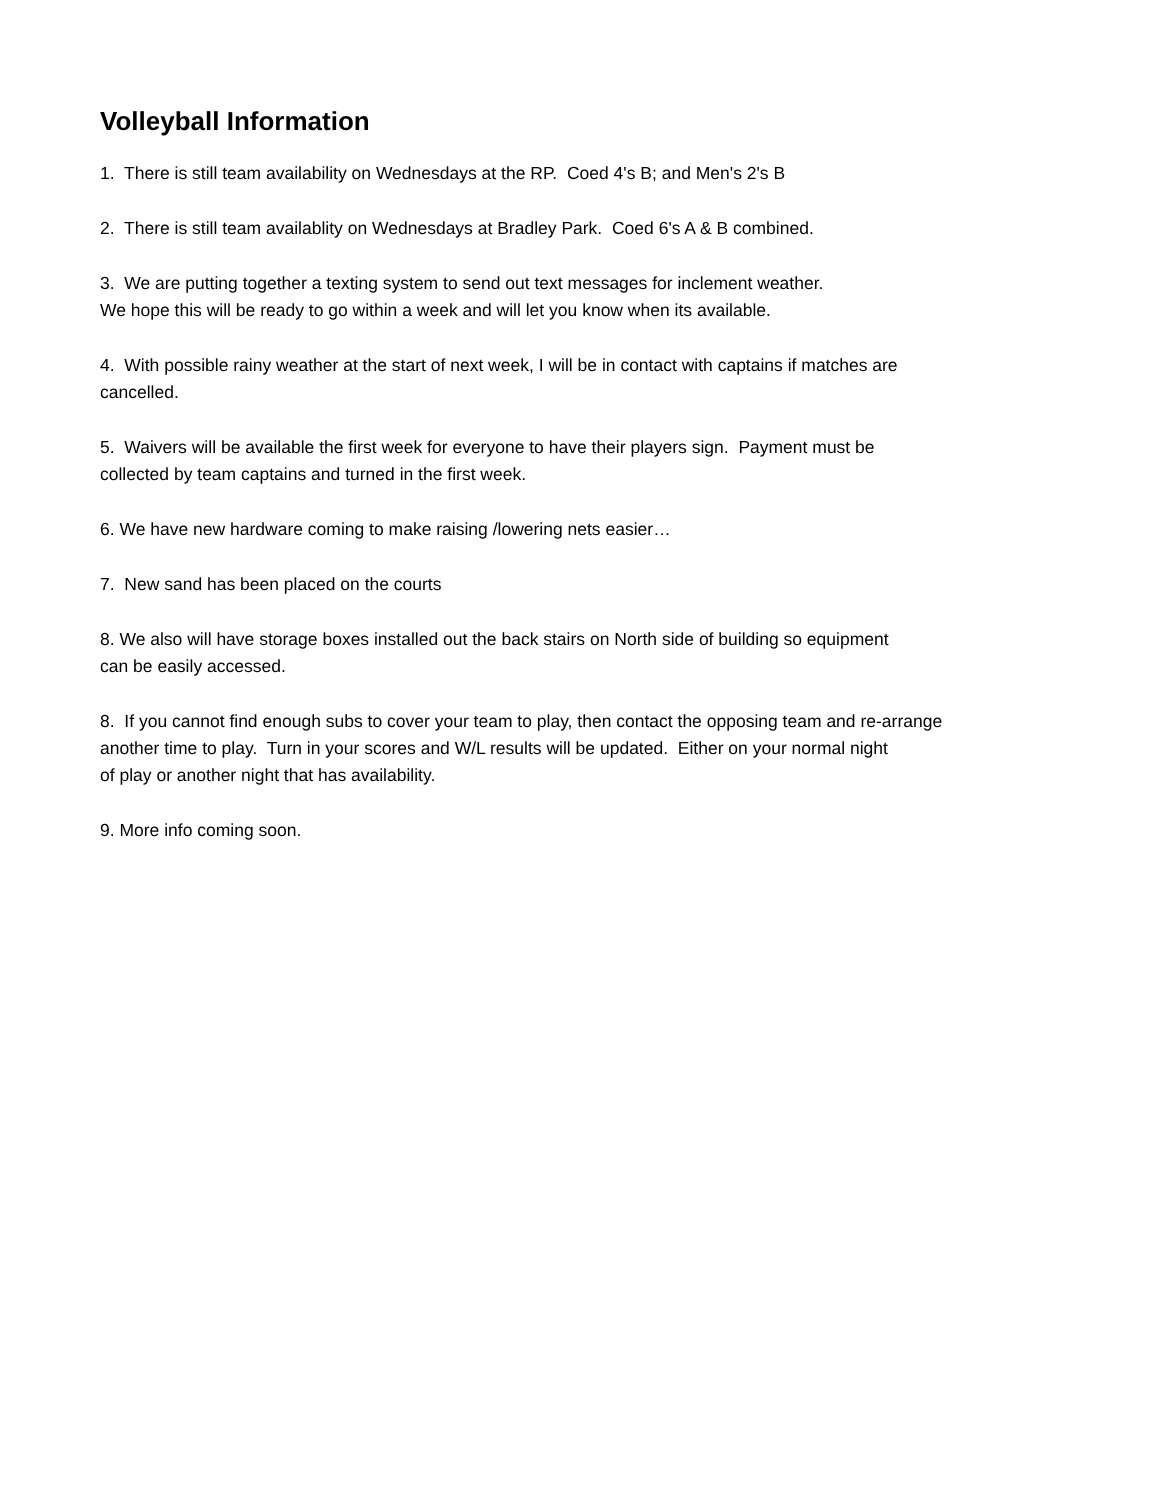Volleyball Information
1. There is still team availability on Wednesdays at the RP. Coed 4's B; and Men's 2's B
2. There is still team availablity on Wednesdays at Bradley Park. Coed 6's A & B combined.
3. We are putting together a texting system to send out text messages for inclement weather.
We hope this will be ready to go within a week and will let you know when its available.
4. With possible rainy weather at the start of next week, I will be in contact with captains if matches are
cancelled.
5. Waivers will be available the first week for everyone to have their players sign. Payment must be
collected by team captains and turned in the first week.
6. We have new hardware coming to make raising /lowering nets easier…
7. New sand has been placed on the courts
8. We also will have storage boxes installed out the back stairs on North side of building so equipment
can be easily accessed.
8. If you cannot find enough subs to cover your team to play, then contact the opposing team and re-arrange
another time to play. Turn in your scores and W/L results will be updated. Either on your normal night
of play or another night that has availability.
9. More info coming soon.